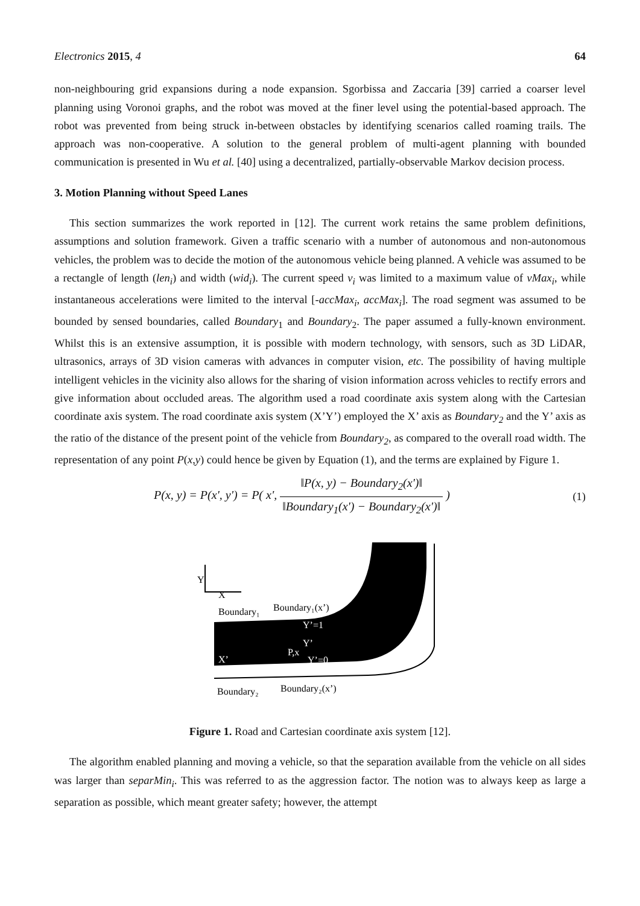Electronics 2015, 4 64
non-neighbouring grid expansions during a node expansion. Sgorbissa and Zaccaria [39] carried a coarser level planning using Voronoi graphs, and the robot was moved at the finer level using the potential-based approach. The robot was prevented from being struck in-between obstacles by identifying scenarios called roaming trails. The approach was non-cooperative. A solution to the general problem of multi-agent planning with bounded communication is presented in Wu et al. [40] using a decentralized, partially-observable Markov decision process.
3. Motion Planning without Speed Lanes
This section summarizes the work reported in [12]. The current work retains the same problem definitions, assumptions and solution framework. Given a traffic scenario with a number of autonomous and non-autonomous vehicles, the problem was to decide the motion of the autonomous vehicle being planned. A vehicle was assumed to be a rectangle of length (len<sub>i</sub>) and width (wid<sub>i</sub>). The current speed v<sub>i</sub> was limited to a maximum value of vMax<sub>i</sub>, while instantaneous accelerations were limited to the interval [-accMax<sub>i</sub>, accMax<sub>i</sub>]. The road segment was assumed to be bounded by sensed boundaries, called Boundary<sub>1</sub> and Boundary<sub>2</sub>. The paper assumed a fully-known environment. Whilst this is an extensive assumption, it is possible with modern technology, with sensors, such as 3D LiDAR, ultrasonics, arrays of 3D vision cameras with advances in computer vision, etc. The possibility of having multiple intelligent vehicles in the vicinity also allows for the sharing of vision information across vehicles to rectify errors and give information about occluded areas. The algorithm used a road coordinate axis system along with the Cartesian coordinate axis system. The road coordinate axis system (X’Y’) employed the X’ axis as Boundary<sub>2</sub> and the Y’ axis as the ratio of the distance of the present point of the vehicle from Boundary<sub>2</sub>, as compared to the overall road width. The representation of any point P(x,y) could hence be given by Equation (1), and the terms are explained by Figure 1.
P(x, y) = P(x', y') = P( x', ‖P(x, y) − Boundary<sub>2</sub>(x')‖ ‖Boundary<sub>1</sub>(x') − Boundary<sub>2</sub>(x')‖ ) (1)
Y
X
Boundary₁
Boundary₁(x’)
Y’=1
Y’
P,x
Y’=0
X’
Boundary₂
Boundary₂(x’)
Figure 1. Road and Cartesian coordinate axis system [12].
The algorithm enabled planning and moving a vehicle, so that the separation available from the vehicle on all sides was larger than separMin<sub>i</sub>. This was referred to as the aggression factor. The notion was to always keep as large a separation as possible, which meant greater safety; however, the attempt